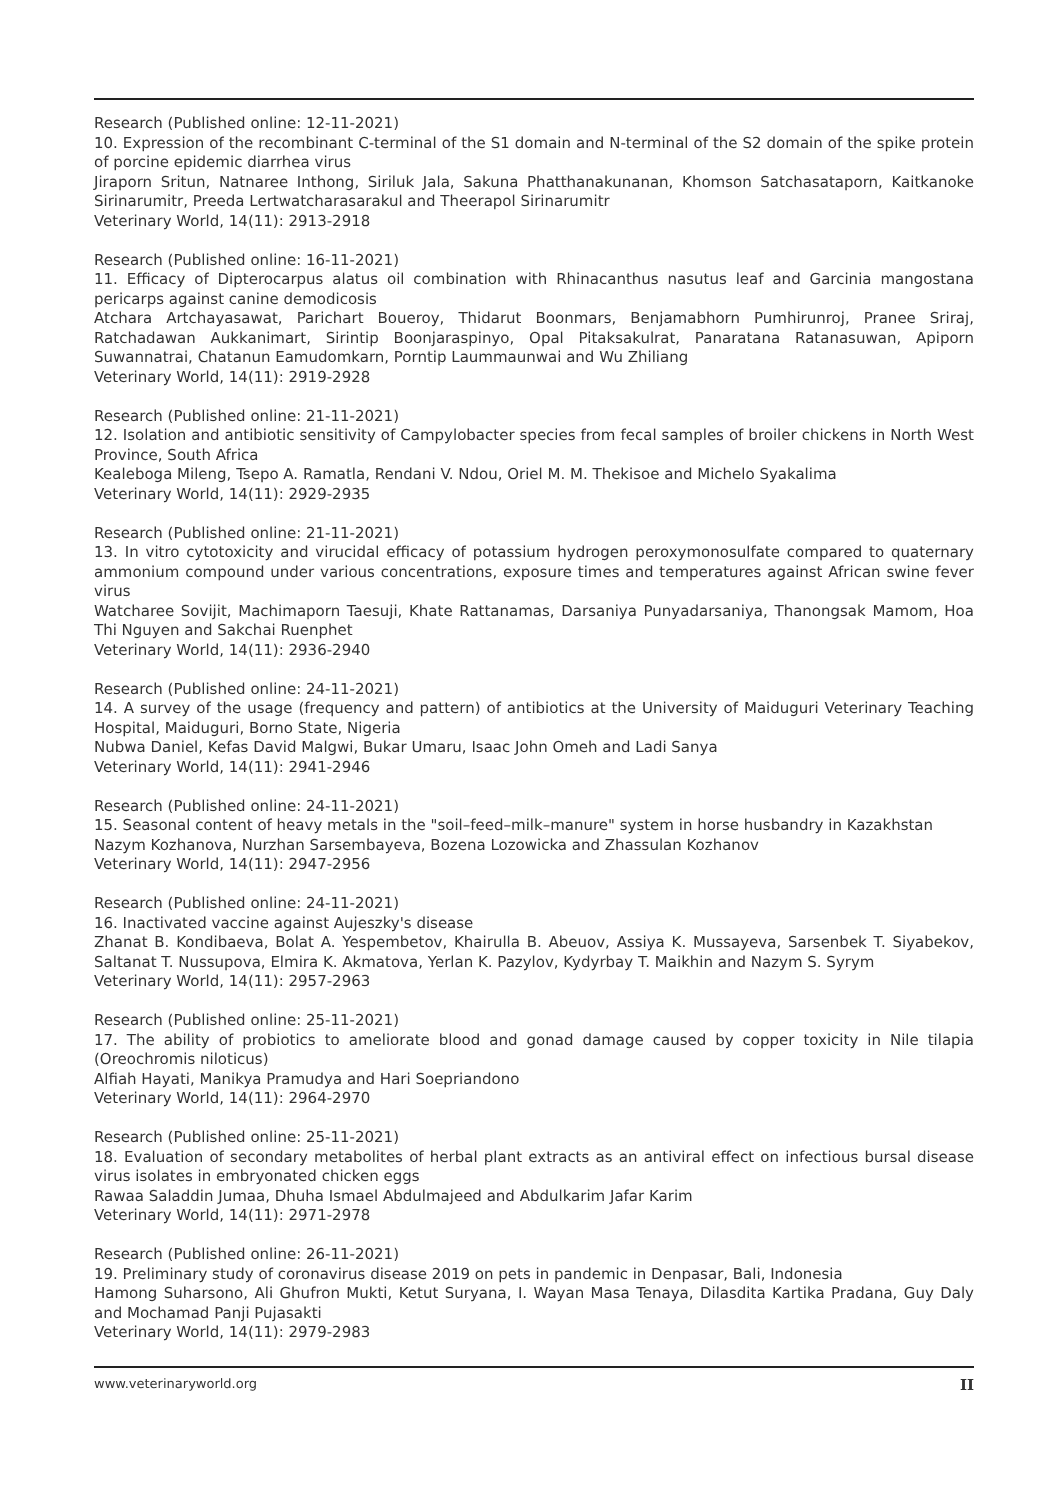Research (Published online: 12-11-2021)
10. Expression of the recombinant C-terminal of the S1 domain and N-terminal of the S2 domain of the spike protein of porcine epidemic diarrhea virus
Jiraporn Sritun, Natnaree Inthong, Siriluk Jala, Sakuna Phatthanakunanan, Khomson Satchasataporn, Kaitkanoke Sirinarumitr, Preeda Lertwatcharasarakul and Theerapol Sirinarumitr
Veterinary World, 14(11): 2913-2918
Research (Published online: 16-11-2021)
11. Efficacy of Dipterocarpus alatus oil combination with Rhinacanthus nasutus leaf and Garcinia mangostana pericarps against canine demodicosis
Atchara Artchayasawat, Parichart Boueroy, Thidarut Boonmars, Benjamabhorn Pumhirunroj, Pranee Sriraj, Ratchadawan Aukkanimart, Sirintip Boonjaraspinyo, Opal Pitaksakulrat, Panaratana Ratanasuwan, Apiporn Suwannatrai, Chatanun Eamudomkarn, Porntip Laummaunwai and Wu Zhiliang
Veterinary World, 14(11): 2919-2928
Research (Published online: 21-11-2021)
12. Isolation and antibiotic sensitivity of Campylobacter species from fecal samples of broiler chickens in North West Province, South Africa
Kealeboga Mileng, Tsepo A. Ramatla, Rendani V. Ndou, Oriel M. M. Thekisoe and Michelo Syakalima
Veterinary World, 14(11): 2929-2935
Research (Published online: 21-11-2021)
13. In vitro cytotoxicity and virucidal efficacy of potassium hydrogen peroxymonosulfate compared to quaternary ammonium compound under various concentrations, exposure times and temperatures against African swine fever virus
Watcharee Sovijit, Machimaporn Taesuji, Khate Rattanamas, Darsaniya Punyadarsaniya, Thanongsak Mamom, Hoa Thi Nguyen and Sakchai Ruenphet
Veterinary World, 14(11): 2936-2940
Research (Published online: 24-11-2021)
14. A survey of the usage (frequency and pattern) of antibiotics at the University of Maiduguri Veterinary Teaching Hospital, Maiduguri, Borno State, Nigeria
Nubwa Daniel, Kefas David Malgwi, Bukar Umaru, Isaac John Omeh and Ladi Sanya
Veterinary World, 14(11): 2941-2946
Research (Published online: 24-11-2021)
15. Seasonal content of heavy metals in the "soil–feed–milk–manure" system in horse husbandry in Kazakhstan
Nazym Kozhanova, Nurzhan Sarsembayeva, Bozena Lozowicka and Zhassulan Kozhanov
Veterinary World, 14(11): 2947-2956
Research (Published online: 24-11-2021)
16. Inactivated vaccine against Aujeszky's disease
Zhanat B. Kondibaeva, Bolat A. Yespembetov, Khairulla B. Abeuov, Assiya K. Mussayeva, Sarsenbek T. Siyabekov, Saltanat T. Nussupova, Elmira K. Akmatova, Yerlan K. Pazylov, Kydyrbay T. Maikhin and Nazym S. Syrym
Veterinary World, 14(11): 2957-2963
Research (Published online: 25-11-2021)
17. The ability of probiotics to ameliorate blood and gonad damage caused by copper toxicity in Nile tilapia (Oreochromis niloticus)
Alfiah Hayati, Manikya Pramudya and Hari Soepriandono
Veterinary World, 14(11): 2964-2970
Research (Published online: 25-11-2021)
18. Evaluation of secondary metabolites of herbal plant extracts as an antiviral effect on infectious bursal disease virus isolates in embryonated chicken eggs
Rawaa Saladdin Jumaa, Dhuha Ismael Abdulmajeed and Abdulkarim Jafar Karim
Veterinary World, 14(11): 2971-2978
Research (Published online: 26-11-2021)
19. Preliminary study of coronavirus disease 2019 on pets in pandemic in Denpasar, Bali, Indonesia
Hamong Suharsono, Ali Ghufron Mukti, Ketut Suryana, I. Wayan Masa Tenaya, Dilasdita Kartika Pradana, Guy Daly and Mochamad Panji Pujasakti
Veterinary World, 14(11): 2979-2983
www.veterinaryworld.org II